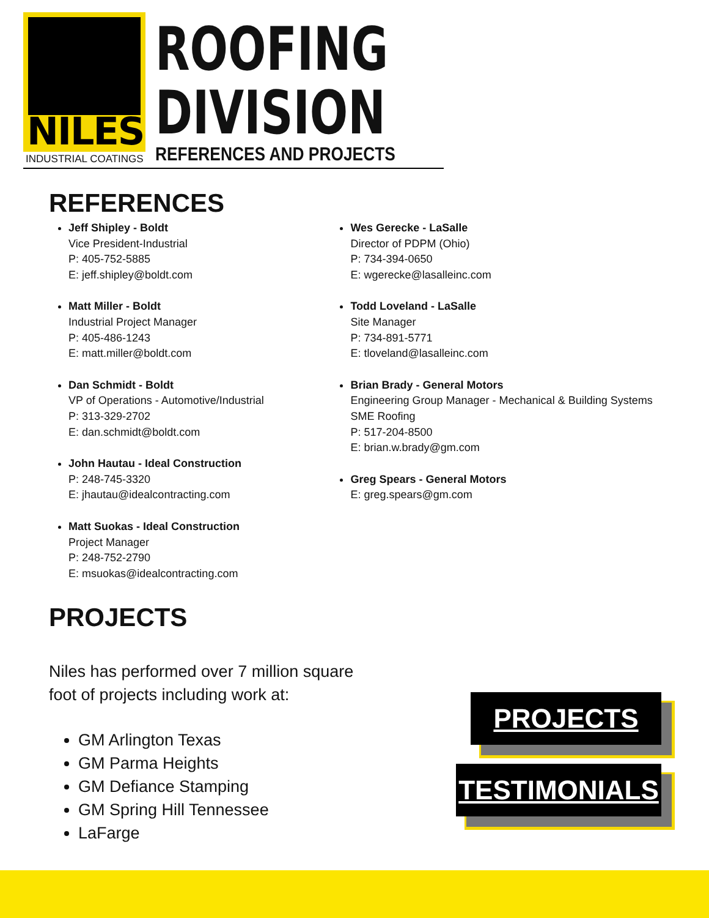NILES
INDUSTRIAL COATINGS
ROOFING
DIVISION
REFERENCES AND PROJECTS
REFERENCES
Jeff Shipley - Boldt
Vice President-Industrial
P: 405-752-5885
E: jeff.shipley@boldt.com
Matt Miller - Boldt
Industrial Project Manager
P: 405-486-1243
E: matt.miller@boldt.com
Dan Schmidt - Boldt
VP of Operations - Automotive/Industrial
P: 313-329-2702
E: dan.schmidt@boldt.com
John Hautau - Ideal Construction
P: 248-745-3320
E: jhautau@idealcontracting.com
Matt Suokas - Ideal Construction
Project Manager
P: 248-752-2790
E: msuokas@idealcontracting.com
Wes Gerecke - LaSalle
Director of PDPM (Ohio)
P: 734-394-0650
E: wgerecke@lasalleinc.com
Todd Loveland - LaSalle
Site Manager
P: 734-891-5771
E: tloveland@lasalleinc.com
Brian Brady - General Motors
Engineering Group Manager - Mechanical & Building Systems
SME Roofing
P: 517-204-8500
E: brian.w.brady@gm.com
Greg Spears - General Motors
E: greg.spears@gm.com
PROJECTS
Niles has performed over 7 million square foot of projects including work at:
GM Arlington Texas
GM Parma Heights
GM Defiance Stamping
GM Spring Hill Tennessee
LaFarge
PROJECTS
TESTIMONIALS